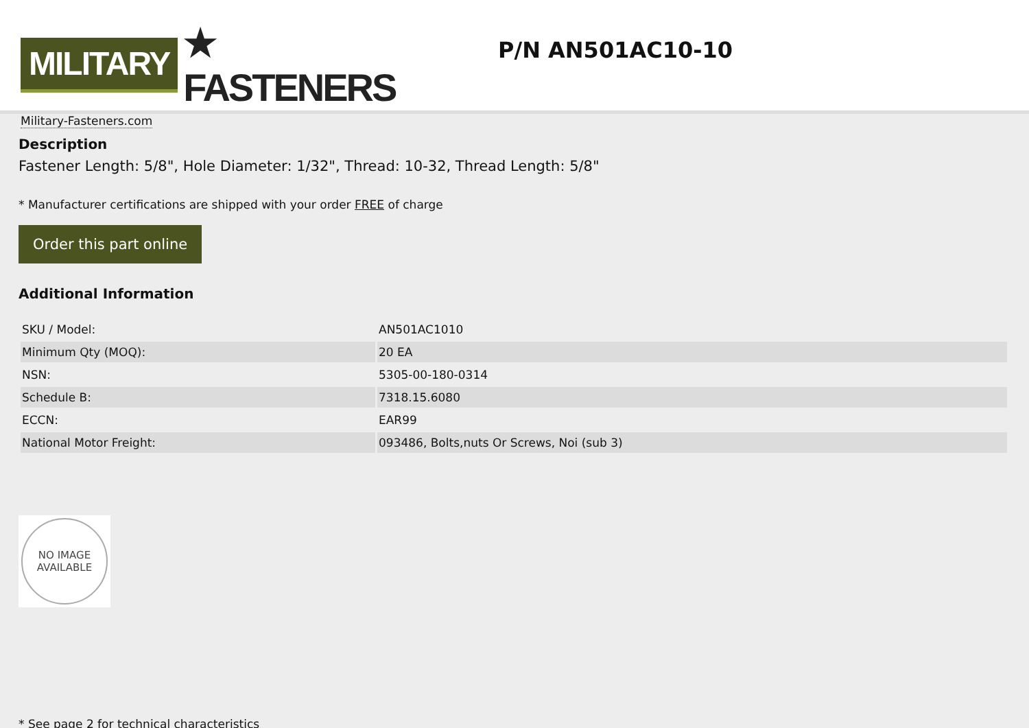MILITARY ★ FASTENERS
Military-Fasteners.com
P/N AN501AC10-10
Description
Fastener Length: 5/8", Hole Diameter: 1/32", Thread: 10-32, Thread Length: 5/8"
* Manufacturer certifications are shipped with your order FREE of charge
Order this part online
Additional Information
| SKU / Model: | AN501AC1010 |
| Minimum Qty (MOQ): | 20 EA |
| NSN: | 5305-00-180-0314 |
| Schedule B: | 7318.15.6080 |
| ECCN: | EAR99 |
| National Motor Freight: | 093486, Bolts,nuts Or Screws, Noi (sub 3) |
NO IMAGE
AVAILABLE
* See page 2 for technical characteristics